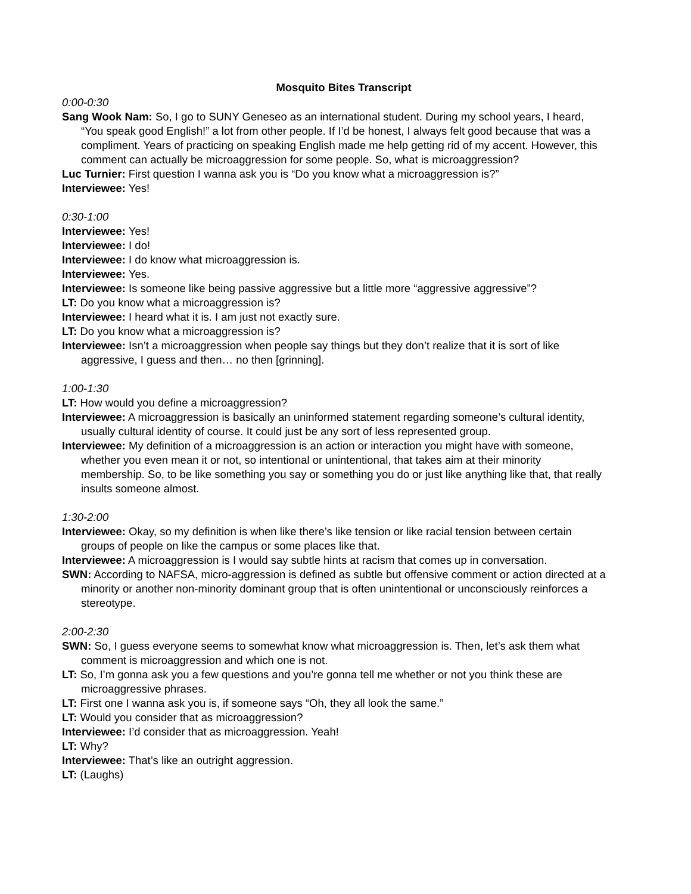Mosquito Bites Transcript
0:00-0:30
Sang Wook Nam: So, I go to SUNY Geneseo as an international student. During my school years, I heard, “You speak good English!” a lot from other people. If I’d be honest, I always felt good because that was a compliment. Years of practicing on speaking English made me help getting rid of my accent. However, this comment can actually be microaggression for some people. So, what is microaggression?
Luc Turnier: First question I wanna ask you is “Do you know what a microaggression is?”
Interviewee: Yes!
0:30-1:00
Interviewee: Yes!
Interviewee: I do!
Interviewee: I do know what microaggression is.
Interviewee: Yes.
Interviewee: Is someone like being passive aggressive but a little more “aggressive aggressive”?
LT: Do you know what a microaggression is?
Interviewee: I heard what it is. I am just not exactly sure.
LT: Do you know what a microaggression is?
Interviewee: Isn’t a microaggression when people say things but they don’t realize that it is sort of like aggressive, I guess and then… no then [grinning].
1:00-1:30
LT: How would you define a microaggression?
Interviewee: A microaggression is basically an uninformed statement regarding someone’s cultural identity, usually cultural identity of course. It could just be any sort of less represented group.
Interviewee: My definition of a microaggression is an action or interaction you might have with someone, whether you even mean it or not, so intentional or unintentional, that takes aim at their minority membership. So, to be like something you say or something you do or just like anything like that, that really insults someone almost.
1:30-2:00
Interviewee: Okay, so my definition is when like there’s like tension or like racial tension between certain groups of people on like the campus or some places like that.
Interviewee: A microaggression is I would say subtle hints at racism that comes up in conversation.
SWN: According to NAFSA, micro-aggression is defined as subtle but offensive comment or action directed at a minority or another non-minority dominant group that is often unintentional or unconsciously reinforces a stereotype.
2:00-2:30
SWN: So, I guess everyone seems to somewhat know what microaggression is. Then, let’s ask them what comment is microaggression and which one is not.
LT: So, I’m gonna ask you a few questions and you’re gonna tell me whether or not you think these are microaggressive phrases.
LT: First one I wanna ask you is, if someone says “Oh, they all look the same.”
LT: Would you consider that as microaggression?
Interviewee: I’d consider that as microaggression. Yeah!
LT: Why?
Interviewee: That’s like an outright aggression.
LT: (Laughs)